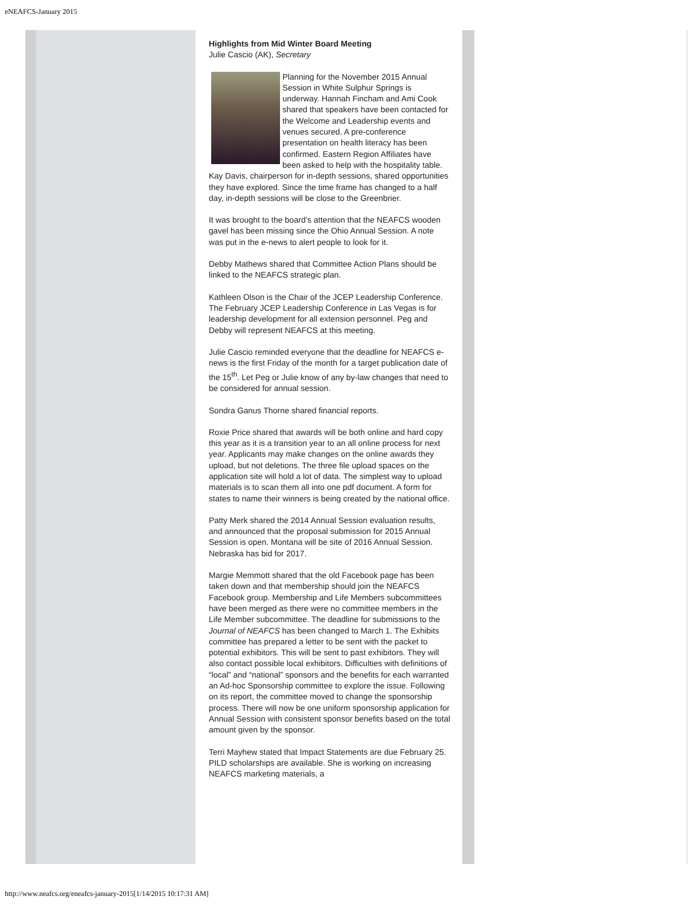eNEAFCS-January 2015
Highlights from Mid Winter Board Meeting
Julie Cascio (AK), Secretary
Planning for the November 2015 Annual Session in White Sulphur Springs is underway. Hannah Fincham and Ami Cook shared that speakers have been contacted for the Welcome and Leadership events and venues secured. A pre-conference presentation on health literacy has been confirmed. Eastern Region Affiliates have been asked to help with the hospitality table. Kay Davis, chairperson for in-depth sessions, shared opportunities they have explored. Since the time frame has changed to a half day, in-depth sessions will be close to the Greenbrier.
It was brought to the board’s attention that the NEAFCS wooden gavel has been missing since the Ohio Annual Session. A note was put in the e-news to alert people to look for it.
Debby Mathews shared that Committee Action Plans should be linked to the NEAFCS strategic plan.
Kathleen Olson is the Chair of the JCEP Leadership Conference. The February JCEP Leadership Conference in Las Vegas is for leadership development for all extension personnel. Peg and Debby will represent NEAFCS at this meeting.
Julie Cascio reminded everyone that the deadline for NEAFCS e-news is the first Friday of the month for a target publication date of the 15<sup>th</sup>. Let Peg or Julie know of any by-law changes that need to be considered for annual session.
Sondra Ganus Thorne shared financial reports.
Roxie Price shared that awards will be both online and hard copy this year as it is a transition year to an all online process for next year. Applicants may make changes on the online awards they upload, but not deletions. The three file upload spaces on the application site will hold a lot of data. The simplest way to upload materials is to scan them all into one pdf document. A form for states to name their winners is being created by the national office.
Patty Merk shared the 2014 Annual Session evaluation results, and announced that the proposal submission for 2015 Annual Session is open. Montana will be site of 2016 Annual Session. Nebraska has bid for 2017.
Margie Memmott shared that the old Facebook page has been taken down and that membership should join the NEAFCS Facebook group. Membership and Life Members subcommittees have been merged as there were no committee members in the Life Member subcommittee. The deadline for submissions to the Journal of NEAFCS has been changed to March 1. The Exhibits committee has prepared a letter to be sent with the packet to potential exhibitors. This will be sent to past exhibitors. They will also contact possible local exhibitors. Difficulties with definitions of “local” and “national” sponsors and the benefits for each warranted an Ad-hoc Sponsorship committee to explore the issue. Following on its report, the committee moved to change the sponsorship process. There will now be one uniform sponsorship application for Annual Session with consistent sponsor benefits based on the total amount given by the sponsor.
Terri Mayhew stated that Impact Statements are due February 25. PILD scholarships are available. She is working on increasing NEAFCS marketing materials, a
http://www.neafcs.org/eneafcs-january-2015[1/14/2015 10:17:31 AM]